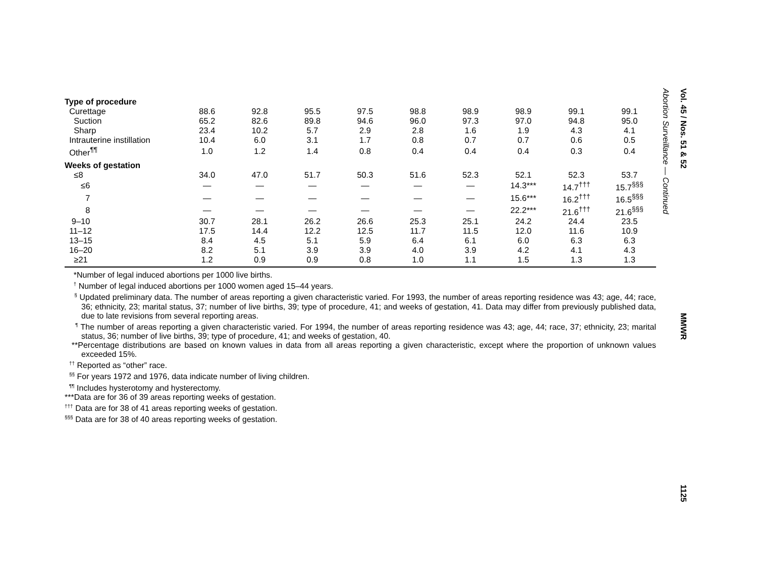| Type of procedure | | | | | | | | | |
| Curettage | 88.6 | 92.8 | 95.5 | 97.5 | 98.8 | 98.9 | 98.9 | 99.1 | 99.1 |
| Suction | 65.2 | 82.6 | 89.8 | 94.6 | 96.0 | 97.3 | 97.0 | 94.8 | 95.0 |
| Sharp | 23.4 | 10.2 | 5.7 | 2.9 | 2.8 | 1.6 | 1.9 | 4.3 | 4.1 |
| Intrauterine instillation | 10.4 | 6.0 | 3.1 | 1.7 | 0.8 | 0.7 | 0.7 | 0.6 | 0.5 |
| Other<sup>¶¶</sup> | 1.0 | 1.2 | 1.4 | 0.8 | 0.4 | 0.4 | 0.4 | 0.3 | 0.4 |
| Weeks of gestation | | | | | | | | | |
| ≤8 | 34.0 | 47.0 | 51.7 | 50.3 | 51.6 | 52.3 | 52.1 | 52.3 | 53.7 |
| ≤6 | — | — | — | — | — | — | 14.3*** | 14.7<sup>†††</sup> | 15.7<sup>§§§</sup> |
| 7 | — | — | — | — | — | — | 15.6*** | 16.2<sup>†††</sup> | 16.5<sup>§§§</sup> |
| 8 | — | — | — | — | — | — | 22.2*** | 21.6<sup>†††</sup> | 21.6<sup>§§§</sup> |
| 9–10 | 30.7 | 28.1 | 26.2 | 26.6 | 25.3 | 25.1 | 24.2 | 24.4 | 23.5 |
| 11–12 | 17.5 | 14.4 | 12.2 | 12.5 | 11.7 | 11.5 | 12.0 | 11.6 | 10.9 |
| 13–15 | 8.4 | 4.5 | 5.1 | 5.9 | 6.4 | 6.1 | 6.0 | 6.3 | 6.3 |
| 16–20 | 8.2 | 5.1 | 3.9 | 3.9 | 4.0 | 3.9 | 4.2 | 4.1 | 4.3 |
| ≥21 | 1.2 | 0.9 | 0.9 | 0.8 | 1.0 | 1.1 | 1.5 | 1.3 | 1.3 |
*Number of legal induced abortions per 1000 live births.
<sup>†</sup> Number of legal induced abortions per 1000 women aged 15–44 years.
<sup>§</sup> Updated preliminary data. The number of areas reporting a given characteristic varied. For 1993, the number of areas reporting residence was 43; age, 44; race, 36; ethnicity, 23; marital status, 37; number of live births, 39; type of procedure, 41; and weeks of gestation, 41. Data may differ from previously published data, due to late revisions from several reporting areas.
<sup>¶</sup> The number of areas reporting a given characteristic varied. For 1994, the number of areas reporting residence was 43; age, 44; race, 37; ethnicity, 23; marital status, 36; number of live births, 39; type of procedure, 41; and weeks of gestation, 40.
**Percentage distributions are based on known values in data from all areas reporting a given characteristic, except where the proportion of unknown values exceeded 15%.
<sup>††</sup> Reported as “other” race.
<sup>§§</sup> For years 1972 and 1976, data indicate number of living children.
<sup>¶¶</sup> Includes hysterotomy and hysterectomy.
***Data are for 36 of 39 areas reporting weeks of gestation.
<sup>†††</sup> Data are for 38 of 41 areas reporting weeks of gestation.
<sup>§§§</sup> Data are for 38 of 40 areas reporting weeks of gestation.
Abortion Surveillance — Continued
Vol. 45 / Nos. 51 & 52 MMWR 1125